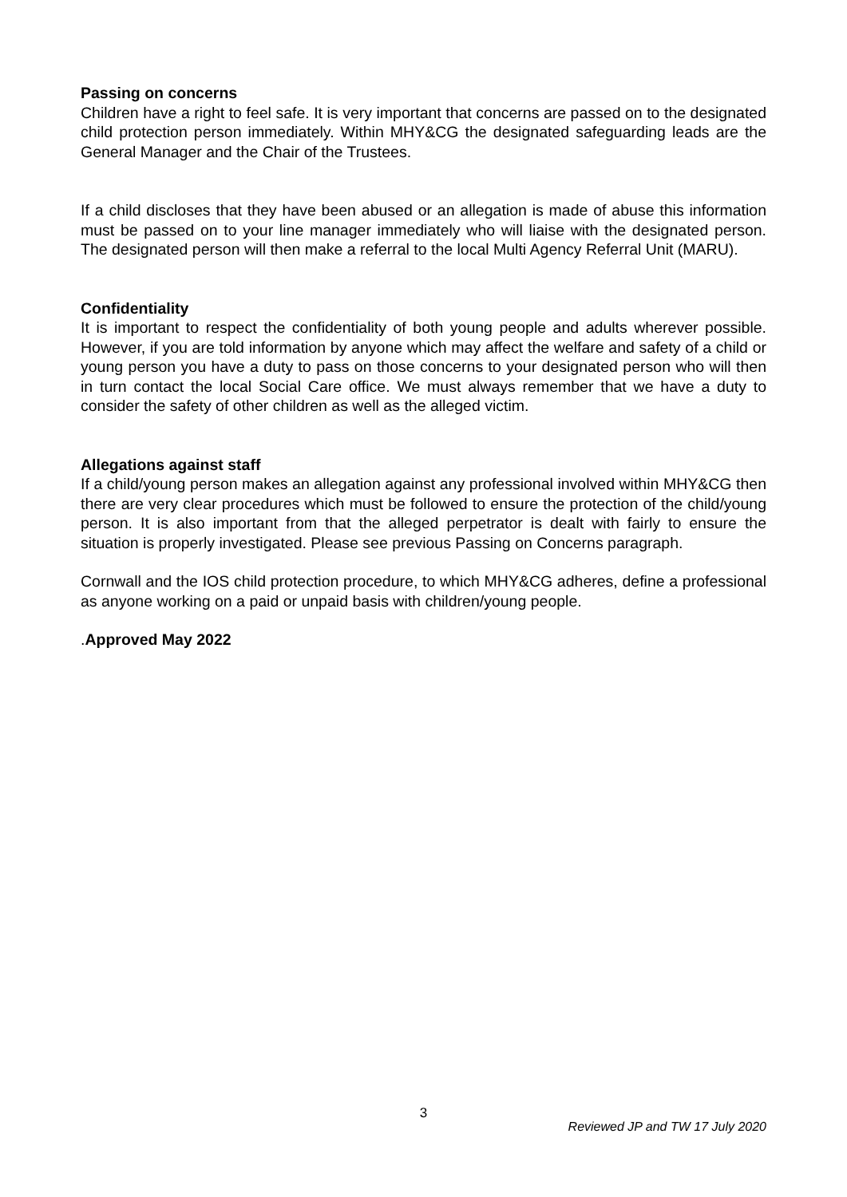Passing on concerns
Children have a right to feel safe. It is very important that concerns are passed on to the designated child protection person immediately. Within MHY&CG the designated safeguarding leads are the General Manager and the Chair of the Trustees.
If a child discloses that they have been abused or an allegation is made of abuse this information must be passed on to your line manager immediately who will liaise with the designated person. The designated person will then make a referral to the local Multi Agency Referral Unit (MARU).
Confidentiality
It is important to respect the confidentiality of both young people and adults wherever possible. However, if you are told information by anyone which may affect the welfare and safety of a child or young person you have a duty to pass on those concerns to your designated person who will then in turn contact the local Social Care office. We must always remember that we have a duty to consider the safety of other children as well as the alleged victim.
Allegations against staff
If a child/young person makes an allegation against any professional involved within MHY&CG then there are very clear procedures which must be followed to ensure the protection of the child/young person. It is also important from that the alleged perpetrator is dealt with fairly to ensure the situation is properly investigated. Please see previous Passing on Concerns paragraph.
Cornwall and the IOS child protection procedure, to which MHY&CG adheres, define a professional as anyone working on a paid or unpaid basis with children/young people.
.Approved May 2022
3
Reviewed JP and TW 17 July 2020